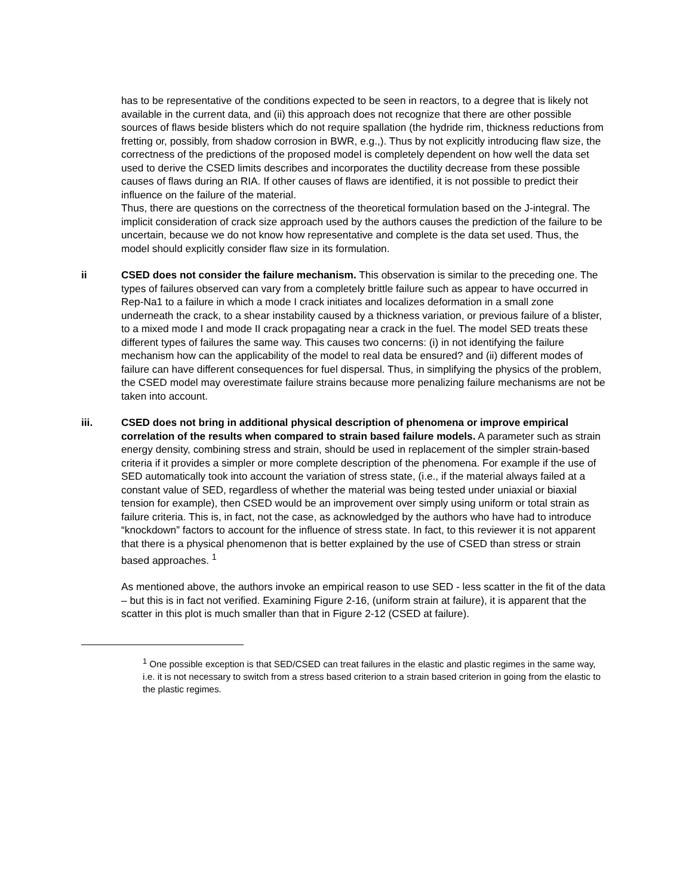has to be representative of the conditions expected to be seen in reactors, to a degree that is likely not available in the current data, and (ii) this approach does not recognize that there are other possible sources of flaws beside blisters which do not require spallation (the hydride rim, thickness reductions from fretting or, possibly, from shadow corrosion in BWR, e.g.,). Thus by not explicitly introducing flaw size, the correctness of the predictions of the proposed model is completely dependent on how well the data set used to derive the CSED limits describes and incorporates the ductility decrease from these possible causes of flaws during an RIA. If other causes of flaws are identified, it is not possible to predict their influence on the failure of the material.
Thus, there are questions on the correctness of the theoretical formulation based on the J-integral. The implicit consideration of crack size approach used by the authors causes the prediction of the failure to be uncertain, because we do not know how representative and complete is the data set used. Thus, the model should explicitly consider flaw size in its formulation.
ii CSED does not consider the failure mechanism. This observation is similar to the preceding one. The types of failures observed can vary from a completely brittle failure such as appear to have occurred in Rep-Na1 to a failure in which a mode I crack initiates and localizes deformation in a small zone underneath the crack, to a shear instability caused by a thickness variation, or previous failure of a blister, to a mixed mode I and mode II crack propagating near a crack in the fuel. The model SED treats these different types of failures the same way. This causes two concerns: (i) in not identifying the failure mechanism how can the applicability of the model to real data be ensured? and (ii) different modes of failure can have different consequences for fuel dispersal. Thus, in simplifying the physics of the problem, the CSED model may overestimate failure strains because more penalizing failure mechanisms are not be taken into account.
iii. CSED does not bring in additional physical description of phenomena or improve empirical correlation of the results when compared to strain based failure models. A parameter such as strain energy density, combining stress and strain, should be used in replacement of the simpler strain-based criteria if it provides a simpler or more complete description of the phenomena. For example if the use of SED automatically took into account the variation of stress state, (i.e., if the material always failed at a constant value of SED, regardless of whether the material was being tested under uniaxial or biaxial tension for example), then CSED would be an improvement over simply using uniform or total strain as failure criteria. This is, in fact, not the case, as acknowledged by the authors who have had to introduce “knockdown” factors to account for the influence of stress state. In fact, to this reviewer it is not apparent that there is a physical phenomenon that is better explained by the use of CSED than stress or strain based approaches. <sup>1</sup>
As mentioned above, the authors invoke an empirical reason to use SED - less scatter in the fit of the data – but this is in fact not verified. Examining Figure 2-16, (uniform strain at failure), it is apparent that the scatter in this plot is much smaller than that in Figure 2-12 (CSED at failure).
<sup>1</sup> One possible exception is that SED/CSED can treat failures in the elastic and plastic regimes in the same way, i.e. it is not necessary to switch from a stress based criterion to a strain based criterion in going from the elastic to the plastic regimes.